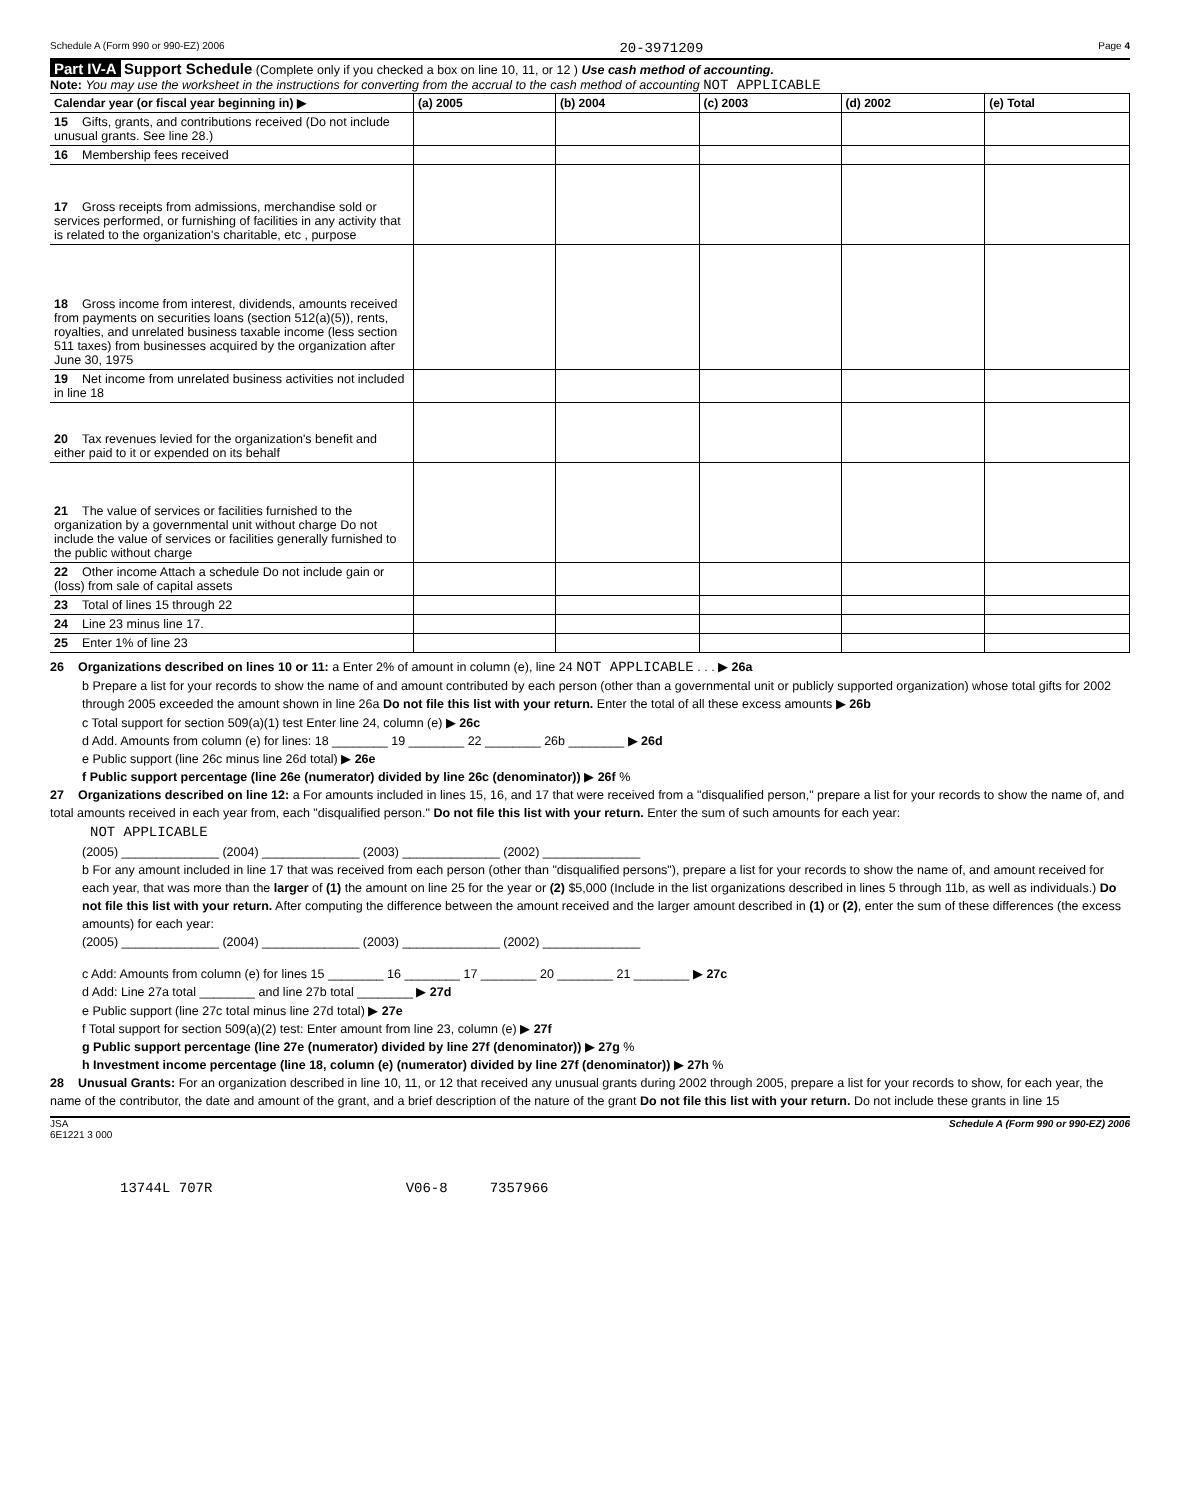Schedule A (Form 990 or 990-EZ) 2006 20-3971209 Page 4
Part IV-A Support Schedule (Complete only if you checked a box on line 10, 11, or 12 ) Use cash method of accounting.
Note: You may use the worksheet in the instructions for converting from the accrual to the cash method of accounting NOT APPLICABLE
| Calendar year (or fiscal year beginning in) ▶ | (a) 2005 | (b) 2004 | (c) 2003 | (d) 2002 | (e) Total |
| --- | --- | --- | --- | --- | --- |
| 15 Gifts, grants, and contributions received (Do not include unusual grants. See line 28.) | | | | | |
| 16 Membership fees received | | | | | |
| 17 Gross receipts from admissions, merchandise sold or services performed, or furnishing of facilities in any activity that is related to the organization's charitable, etc , purpose | | | | | |
| 18 Gross income from interest, dividends, amounts received from payments on securities loans (section 512(a)(5)), rents, royalties, and unrelated business taxable income (less section 511 taxes) from businesses acquired by the organization after June 30, 1975 | | | | | |
| 19 Net income from unrelated business activities not included in line 18 | | | | | |
| 20 Tax revenues levied for the organization's benefit and either paid to it or expended on its behalf | | | | | |
| 21 The value of services or facilities furnished to the organization by a governmental unit without charge Do not include the value of services or facilities generally furnished to the public without charge | | | | | |
| 22 Other income Attach a schedule Do not include gain or (loss) from sale of capital assets | | | | | |
| 23 Total of lines 15 through 22 | | | | | |
| 24 Line 23 minus line 17. | | | | | |
| 25 Enter 1% of line 23 | | | | | |
26 Organizations described on lines 10 or 11: a Enter 2% of amount in column (e), line 24 NOT APPLICABLE . . . ▶ 26a
b Prepare a list for your records to show the name of and amount contributed by each person (other than a governmental unit or publicly supported organization) whose total gifts for 2002 through 2005 exceeded the amount shown in line 26a Do not file this list with your return. Enter the total of all these excess amounts ▶ 26b
c Total support for section 509(a)(1) test Enter line 24, column (e) ▶ 26c
d Add. Amounts from column (e) for lines: 18 ________ 19 ________ 22 ________ 26b ________ ▶ 26d
e Public support (line 26c minus line 26d total) ▶ 26e
f Public support percentage (line 26e (numerator) divided by line 26c (denominator)) ▶ 26f %
27 Organizations described on line 12: a For amounts included in lines 15, 16, and 17 that were received from a "disqualified person," prepare a list for your records to show the name of, and total amounts received in each year from, each "disqualified person." Do not file this list with your return. Enter the sum of such amounts for each year:
NOT APPLICABLE
(2005) ______________ (2004) ______________ (2003) ______________ (2002) ______________
b For any amount included in line 17 that was received from each person (other than "disqualified persons"), prepare a list for your records to show the name of, and amount received for each year, that was more than the larger of (1) the amount on line 25 for the year or (2) $5,000 (Include in the list organizations described in lines 5 through 11b, as well as individuals.) Do not file this list with your return. After computing the difference between the amount received and the larger amount described in (1) or (2), enter the sum of these differences (the excess amounts) for each year:
(2005) ______________ (2004) ______________ (2003) ______________ (2002) ______________
c Add: Amounts from column (e) for lines 15 ________ 16 ________ 17 ________ 20 ________ 21 ________ ▶ 27c
d Add: Line 27a total ________ and line 27b total ________ ▶ 27d
e Public support (line 27c total minus line 27d total) ▶ 27e
f Total support for section 509(a)(2) test: Enter amount from line 23, column (e) ▶ 27f
g Public support percentage (line 27e (numerator) divided by line 27f (denominator)) ▶ 27g %
h Investment income percentage (line 18, column (e) (numerator) divided by line 27f (denominator)) ▶ 27h %
28 Unusual Grants: For an organization described in line 10, 11, or 12 that received any unusual grants during 2002 through 2005, prepare a list for your records to show, for each year, the name of the contributor, the date and amount of the grant, and a brief description of the nature of the grant Do not file this list with your return. Do not include these grants in line 15
JSA
6E1221 3 000 Schedule A (Form 990 or 990-EZ) 2006
13744L 707R V06-8 7357966